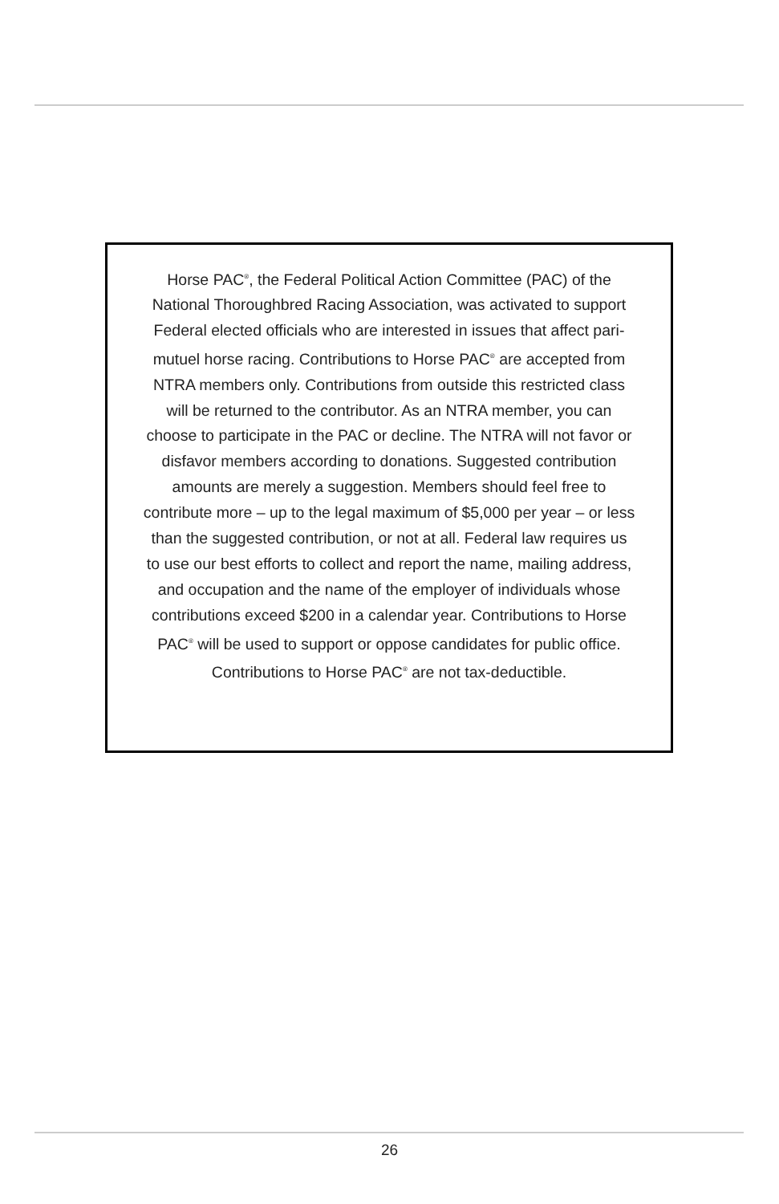Horse PAC<sup>®</sup>, the Federal Political Action Committee (PAC) of the National Thoroughbred Racing Association, was activated to support Federal elected officials who are interested in issues that affect pari-mutuel horse racing. Contributions to Horse PAC<sup>®</sup> are accepted from NTRA members only. Contributions from outside this restricted class will be returned to the contributor. As an NTRA member, you can choose to participate in the PAC or decline. The NTRA will not favor or disfavor members according to donations. Suggested contribution amounts are merely a suggestion. Members should feel free to contribute more – up to the legal maximum of $5,000 per year – or less than the suggested contribution, or not at all. Federal law requires us to use our best efforts to collect and report the name, mailing address, and occupation and the name of the employer of individuals whose contributions exceed $200 in a calendar year. Contributions to Horse PAC<sup>®</sup> will be used to support or oppose candidates for public office. Contributions to Horse PAC<sup>®</sup> are not tax-deductible.
26